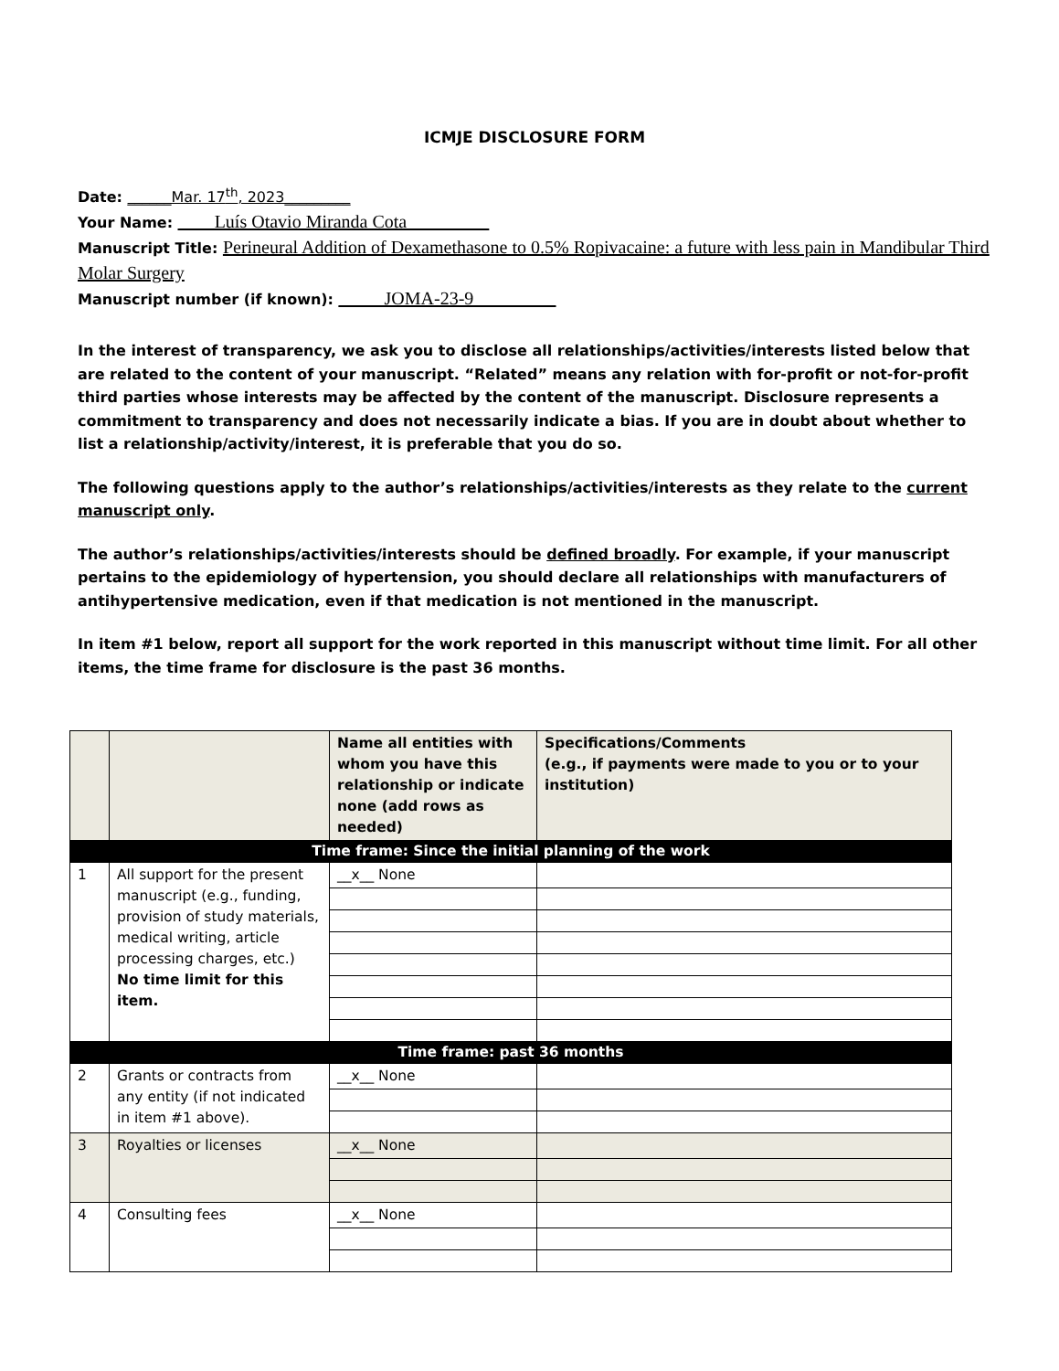ICMJE DISCLOSURE FORM
Date: ______Mar. 17<sup>th</sup>, 2023_________
Your Name: ____Luís Otavio Miranda Cota_________
Manuscript Title: Perineural Addition of Dexamethasone to 0.5% Ropivacaine: a future with less pain in Mandibular Third Molar Surgery
Manuscript number (if known): _____JOMA-23-9_________
In the interest of transparency, we ask you to disclose all relationships/activities/interests listed below that are related to the content of your manuscript. “Related” means any relation with for-profit or not-for-profit third parties whose interests may be affected by the content of the manuscript. Disclosure represents a commitment to transparency and does not necessarily indicate a bias. If you are in doubt about whether to list a relationship/activity/interest, it is preferable that you do so.
The following questions apply to the author’s relationships/activities/interests as they relate to the current manuscript only.
The author’s relationships/activities/interests should be defined broadly. For example, if your manuscript pertains to the epidemiology of hypertension, you should declare all relationships with manufacturers of antihypertensive medication, even if that medication is not mentioned in the manuscript.
In item #1 below, report all support for the work reported in this manuscript without time limit. For all other items, the time frame for disclosure is the past 36 months.
| | | Name all entities with whom you have this relationship or indicate none (add rows as needed) | Specifications/Comments (e.g., if payments were made to you or to your institution) |
| --- | --- | --- | --- |
| Time frame: Since the initial planning of the work | | | |
| 1 | All support for the present manuscript (e.g., funding, provision of study materials, medical writing, article processing charges, etc.) No time limit for this item. | __x__ None | |
| Time frame: past 36 months | | | |
| 2 | Grants or contracts from any entity (if not indicated in item #1 above). | __x__ None | |
| 3 | Royalties or licenses | __x__ None | |
| 4 | Consulting fees | __x__ None | |